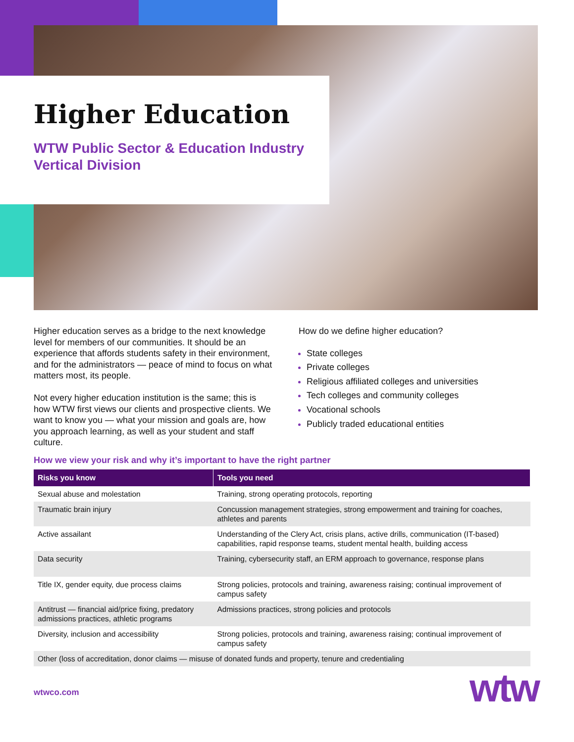Higher Education
WTW Public Sector & Education Industry Vertical Division
Higher education serves as a bridge to the next knowledge level for members of our communities. It should be an experience that affords students safety in their environment, and for the administrators — peace of mind to focus on what matters most, its people.
Not every higher education institution is the same; this is how WTW first views our clients and prospective clients. We want to know you — what your mission and goals are, how you approach learning, as well as your student and staff culture.
How do we define higher education?
State colleges
Private colleges
Religious affiliated colleges and universities
Tech colleges and community colleges
Vocational schools
Publicly traded educational entities
How we view your risk and why it’s important to have the right partner
| Risks you know | Tools you need |
| --- | --- |
| Sexual abuse and molestation | Training, strong operating protocols, reporting |
| Traumatic brain injury | Concussion management strategies, strong empowerment and training for coaches, athletes and parents |
| Active assailant | Understanding of the Clery Act, crisis plans, active drills, communication (IT-based) capabilities, rapid response teams, student mental health, building access |
| Data security | Training, cybersecurity staff, an ERM approach to governance, response plans |
| Title IX, gender equity, due process claims | Strong policies, protocols and training, awareness raising; continual improvement of campus safety |
| Antitrust — financial aid/price fixing, predatory admissions practices, athletic programs | Admissions practices, strong policies and protocols |
| Diversity, inclusion and accessibility | Strong policies, protocols and training, awareness raising; continual improvement of campus safety |
| Other (loss of accreditation, donor claims — misuse of donated funds and property, tenure and credentialing | |
wtwco.com wtw